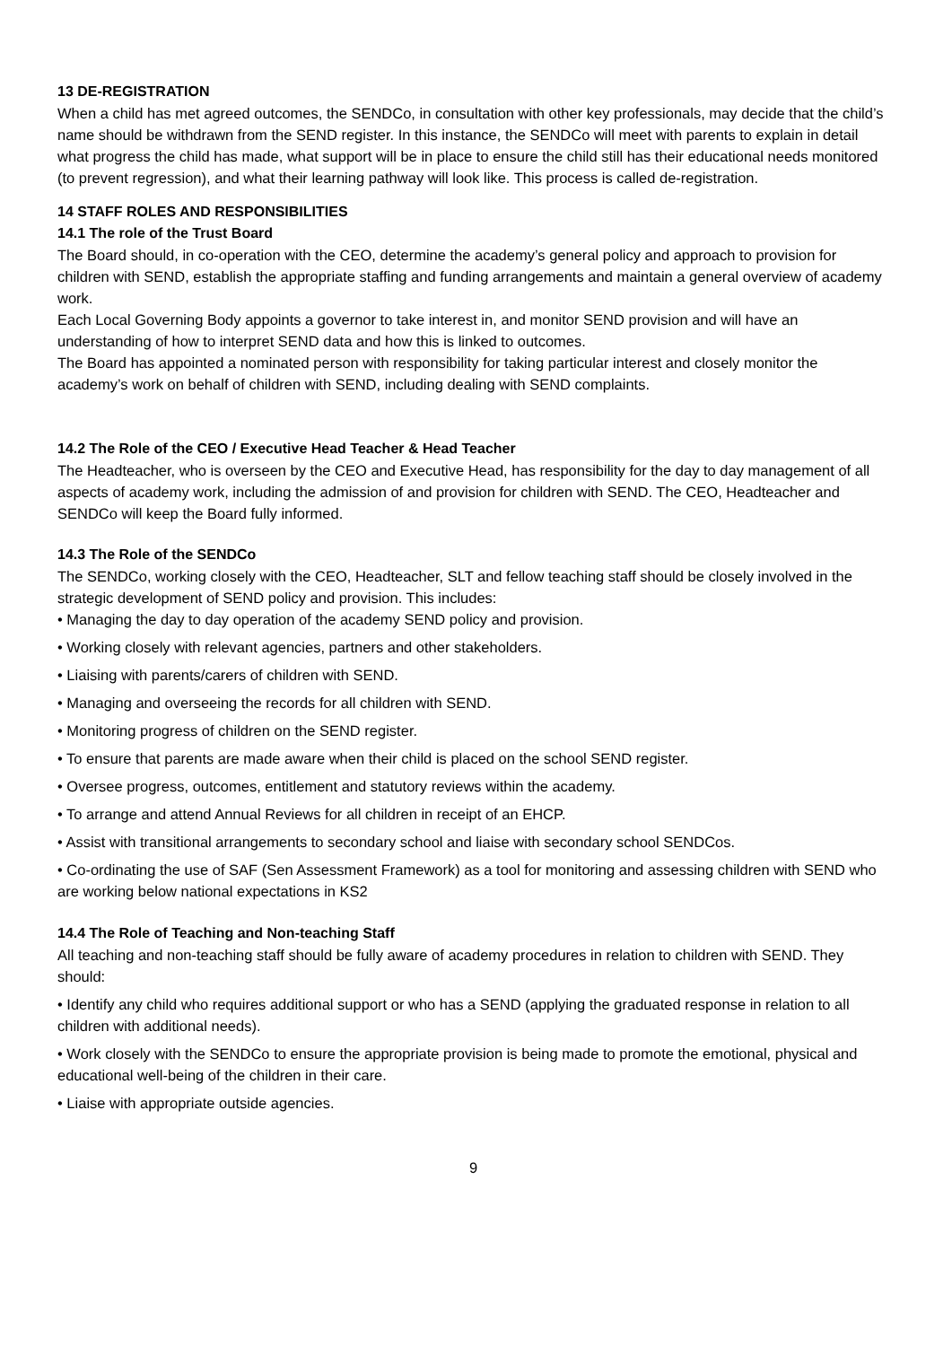13 DE-REGISTRATION
When a child has met agreed outcomes, the SENDCo, in consultation with other key professionals, may decide that the child’s name should be withdrawn from the SEND register. In this instance, the SENDCo will meet with parents to explain in detail what progress the child has made, what support will be in place to ensure the child still has their educational needs monitored (to prevent regression), and what their learning pathway will look like. This process is called de-registration.
14 STAFF ROLES AND RESPONSIBILITIES
14.1 The role of the Trust Board
The Board should, in co-operation with the CEO, determine the academy’s general policy and approach to provision for children with SEND, establish the appropriate staffing and funding arrangements and maintain a general overview of academy work.
Each Local Governing Body appoints a governor to take interest in, and monitor SEND provision and will have an understanding of how to interpret SEND data and how this is linked to outcomes.
The Board has appointed a nominated person with responsibility for taking particular interest and closely monitor the academy’s work on behalf of children with SEND, including dealing with SEND complaints.
14.2 The Role of the CEO / Executive Head Teacher & Head Teacher
The Headteacher, who is overseen by the CEO and Executive Head, has responsibility for the day to day management of all aspects of academy work, including the admission of and provision for children with SEND. The CEO, Headteacher and SENDCo will keep the Board fully informed.
14.3 The Role of the SENDCo
The SENDCo, working closely with the CEO, Headteacher, SLT and fellow teaching staff should be closely involved in the strategic development of SEND policy and provision. This includes:
• Managing the day to day operation of the academy SEND policy and provision.
• Working closely with relevant agencies, partners and other stakeholders.
• Liaising with parents/carers of children with SEND.
• Managing and overseeing the records for all children with SEND.
• Monitoring progress of children on the SEND register.
• To ensure that parents are made aware when their child is placed on the school SEND register.
• Oversee progress, outcomes, entitlement and statutory reviews within the academy.
• To arrange and attend Annual Reviews for all children in receipt of an EHCP.
• Assist with transitional arrangements to secondary school and liaise with secondary school SENDCos.
• Co-ordinating the use of SAF (Sen Assessment Framework) as a tool for monitoring and assessing children with SEND who are working below national expectations in KS2
14.4 The Role of Teaching and Non-teaching Staff
All teaching and non-teaching staff should be fully aware of academy procedures in relation to children with SEND. They should:
• Identify any child who requires additional support or who has a SEND (applying the graduated response in relation to all children with additional needs).
• Work closely with the SENDCo to ensure the appropriate provision is being made to promote the emotional, physical and educational well-being of the children in their care.
• Liaise with appropriate outside agencies.
9